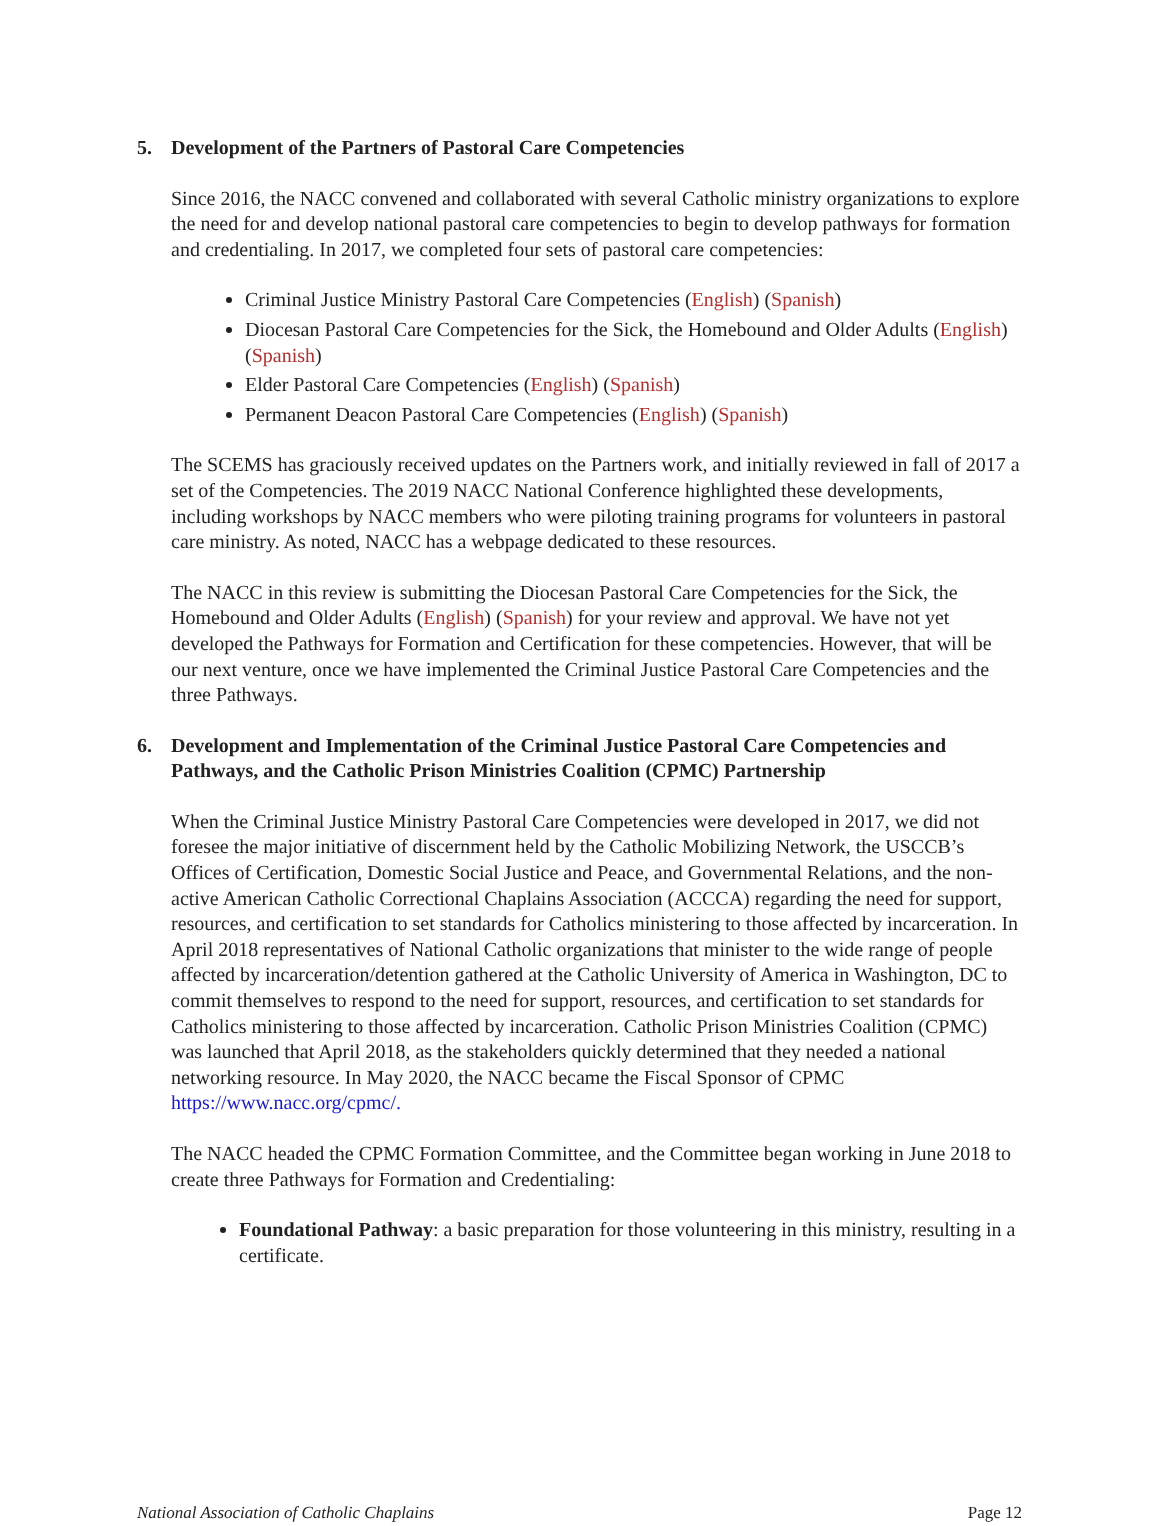5. Development of the Partners of Pastoral Care Competencies
Since 2016, the NACC convened and collaborated with several Catholic ministry organizations to explore the need for and develop national pastoral care competencies to begin to develop pathways for formation and credentialing. In 2017, we completed four sets of pastoral care competencies:
Criminal Justice Ministry Pastoral Care Competencies (English) (Spanish)
Diocesan Pastoral Care Competencies for the Sick, the Homebound and Older Adults (English) (Spanish)
Elder Pastoral Care Competencies (English) (Spanish)
Permanent Deacon Pastoral Care Competencies (English) (Spanish)
The SCEMS has graciously received updates on the Partners work, and initially reviewed in fall of 2017 a set of the Competencies. The 2019 NACC National Conference highlighted these developments, including workshops by NACC members who were piloting training programs for volunteers in pastoral care ministry. As noted, NACC has a webpage dedicated to these resources.
The NACC in this review is submitting the Diocesan Pastoral Care Competencies for the Sick, the Homebound and Older Adults (English) (Spanish) for your review and approval. We have not yet developed the Pathways for Formation and Certification for these competencies. However, that will be our next venture, once we have implemented the Criminal Justice Pastoral Care Competencies and the three Pathways.
6. Development and Implementation of the Criminal Justice Pastoral Care Competencies and Pathways, and the Catholic Prison Ministries Coalition (CPMC) Partnership
When the Criminal Justice Ministry Pastoral Care Competencies were developed in 2017, we did not foresee the major initiative of discernment held by the Catholic Mobilizing Network, the USCCB’s Offices of Certification, Domestic Social Justice and Peace, and Governmental Relations, and the non-active American Catholic Correctional Chaplains Association (ACCCA) regarding the need for support, resources, and certification to set standards for Catholics ministering to those affected by incarceration. In April 2018 representatives of National Catholic organizations that minister to the wide range of people affected by incarceration/detention gathered at the Catholic University of America in Washington, DC to commit themselves to respond to the need for support, resources, and certification to set standards for Catholics ministering to those affected by incarceration. Catholic Prison Ministries Coalition (CPMC) was launched that April 2018, as the stakeholders quickly determined that they needed a national networking resource. In May 2020, the NACC became the Fiscal Sponsor of CPMC https://www.nacc.org/cpmc/.
The NACC headed the CPMC Formation Committee, and the Committee began working in June 2018 to create three Pathways for Formation and Credentialing:
Foundational Pathway: a basic preparation for those volunteering in this ministry, resulting in a certificate.
National Association of Catholic Chaplains Page 12